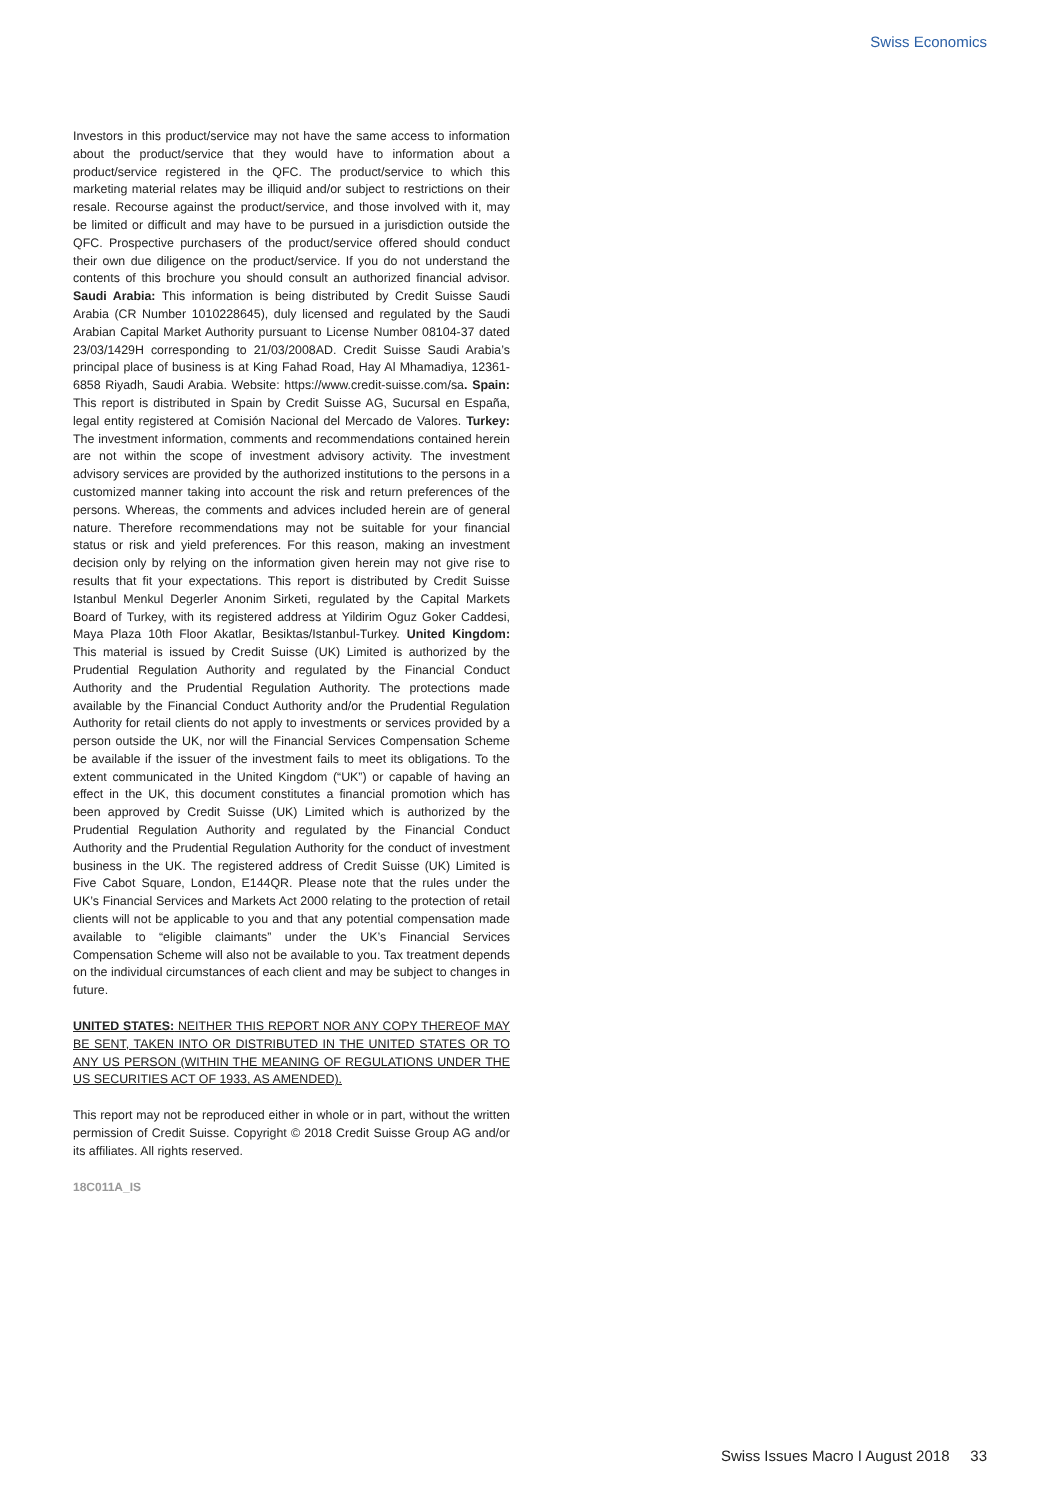Swiss Economics
Investors in this product/service may not have the same access to information about the product/service that they would have to information about a product/service registered in the QFC. The product/service to which this marketing material relates may be illiquid and/or subject to restrictions on their resale. Recourse against the product/service, and those involved with it, may be limited or difficult and may have to be pursued in a jurisdiction outside the QFC. Prospective purchasers of the product/service offered should conduct their own due diligence on the product/service. If you do not understand the contents of this brochure you should consult an authorized financial advisor. Saudi Arabia: This information is being distributed by Credit Suisse Saudi Arabia (CR Number 1010228645), duly licensed and regulated by the Saudi Arabian Capital Market Authority pursuant to License Number 08104-37 dated 23/03/1429H corresponding to 21/03/2008AD. Credit Suisse Saudi Arabia’s principal place of business is at King Fahad Road, Hay Al Mhamadiya, 12361-6858 Riyadh, Saudi Arabia. Website: https://www.credit-suisse.com/sa. Spain: This report is distributed in Spain by Credit Suisse AG, Sucursal en España, legal entity registered at Comisión Nacional del Mercado de Valores. Turkey: The investment information, comments and recommendations contained herein are not within the scope of investment advisory activity. The investment advisory services are provided by the authorized institutions to the persons in a customized manner taking into account the risk and return preferences of the persons. Whereas, the comments and advices included herein are of general nature. Therefore recommendations may not be suitable for your financial status or risk and yield preferences. For this reason, making an investment decision only by relying on the information given herein may not give rise to results that fit your expectations. This report is distributed by Credit Suisse Istanbul Menkul Degerler Anonim Sirketi, regulated by the Capital Markets Board of Turkey, with its registered address at Yildirim Oguz Goker Caddesi, Maya Plaza 10th Floor Akatlar, Besiktas/Istanbul-Turkey. United Kingdom: This material is issued by Credit Suisse (UK) Limited is authorized by the Prudential Regulation Authority and regulated by the Financial Conduct Authority and the Prudential Regulation Authority. The protections made available by the Financial Conduct Authority and/or the Prudential Regulation Authority for retail clients do not apply to investments or services provided by a person outside the UK, nor will the Financial Services Compensation Scheme be available if the issuer of the investment fails to meet its obligations. To the extent communicated in the United Kingdom (“UK”) or capable of having an effect in the UK, this document constitutes a financial promotion which has been approved by Credit Suisse (UK) Limited which is authorized by the Prudential Regulation Authority and regulated by the Financial Conduct Authority and the Prudential Regulation Authority for the conduct of investment business in the UK. The registered address of Credit Suisse (UK) Limited is Five Cabot Square, London, E144QR. Please note that the rules under the UK’s Financial Services and Markets Act 2000 relating to the protection of retail clients will not be applicable to you and that any potential compensation made available to “eligible claimants” under the UK’s Financial Services Compensation Scheme will also not be available to you. Tax treatment depends on the individual circumstances of each client and may be subject to changes in future.
UNITED STATES: NEITHER THIS REPORT NOR ANY COPY THEREOF MAY BE SENT, TAKEN INTO OR DISTRIBUTED IN THE UNITED STATES OR TO ANY US PERSON (WITHIN THE MEANING OF REGULATIONS UNDER THE US SECURITIES ACT OF 1933, AS AMENDED).
This report may not be reproduced either in whole or in part, without the written permission of Credit Suisse. Copyright © 2018 Credit Suisse Group AG and/or its affiliates. All rights reserved.
18C011A_IS
Swiss Issues Macro I August 2018 33